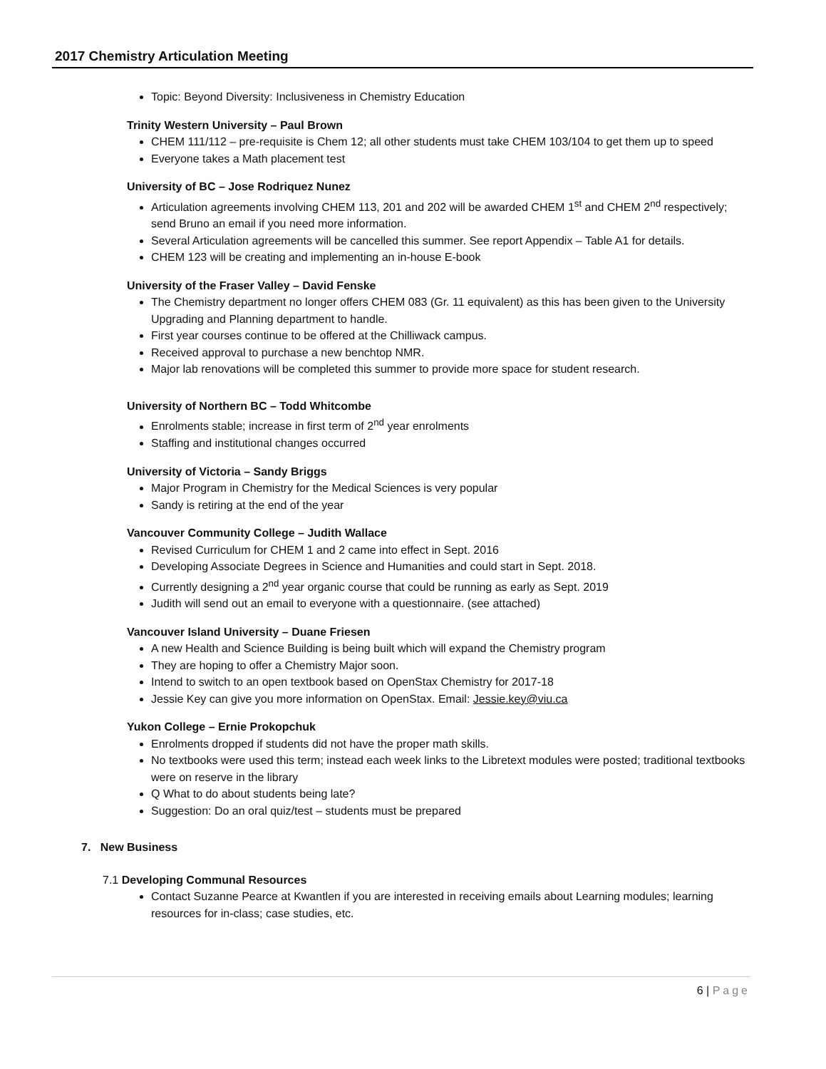2017 Chemistry Articulation Meeting
Topic: Beyond Diversity: Inclusiveness in Chemistry Education
Trinity Western University – Paul Brown
CHEM 111/112 – pre-requisite is Chem 12; all other students must take CHEM 103/104 to get them up to speed
Everyone takes a Math placement test
University of BC – Jose Rodriquez Nunez
Articulation agreements involving CHEM 113, 201 and 202 will be awarded CHEM 1<sup>st</sup> and CHEM 2<sup>nd</sup> respectively; send Bruno an email if you need more information.
Several Articulation agreements will be cancelled this summer. See report Appendix – Table A1 for details.
CHEM 123 will be creating and implementing an in-house E-book
University of the Fraser Valley – David Fenske
The Chemistry department no longer offers CHEM 083 (Gr. 11 equivalent) as this has been given to the University Upgrading and Planning department to handle.
First year courses continue to be offered at the Chilliwack campus.
Received approval to purchase a new benchtop NMR.
Major lab renovations will be completed this summer to provide more space for student research.
University of Northern BC – Todd Whitcombe
Enrolments stable; increase in first term of 2<sup>nd</sup> year enrolments
Staffing and institutional changes occurred
University of Victoria – Sandy Briggs
Major Program in Chemistry for the Medical Sciences is very popular
Sandy is retiring at the end of the year
Vancouver Community College – Judith Wallace
Revised Curriculum for CHEM 1 and 2 came into effect in Sept. 2016
Developing Associate Degrees in Science and Humanities and could start in Sept. 2018.
Currently designing a 2<sup>nd</sup> year organic course that could be running as early as Sept. 2019
Judith will send out an email to everyone with a questionnaire. (see attached)
Vancouver Island University – Duane Friesen
A new Health and Science Building is being built which will expand the Chemistry program
They are hoping to offer a Chemistry Major soon.
Intend to switch to an open textbook based on OpenStax Chemistry for 2017-18
Jessie Key can give you more information on OpenStax. Email: Jessie.key@viu.ca
Yukon College – Ernie Prokopchuk
Enrolments dropped if students did not have the proper math skills.
No textbooks were used this term; instead each week links to the Libretext modules were posted; traditional textbooks were on reserve in the library
Q What to do about students being late?
Suggestion: Do an oral quiz/test – students must be prepared
7. New Business
7.1 Developing Communal Resources
Contact Suzanne Pearce at Kwantlen if you are interested in receiving emails about Learning modules; learning resources for in-class; case studies, etc.
6 | Page